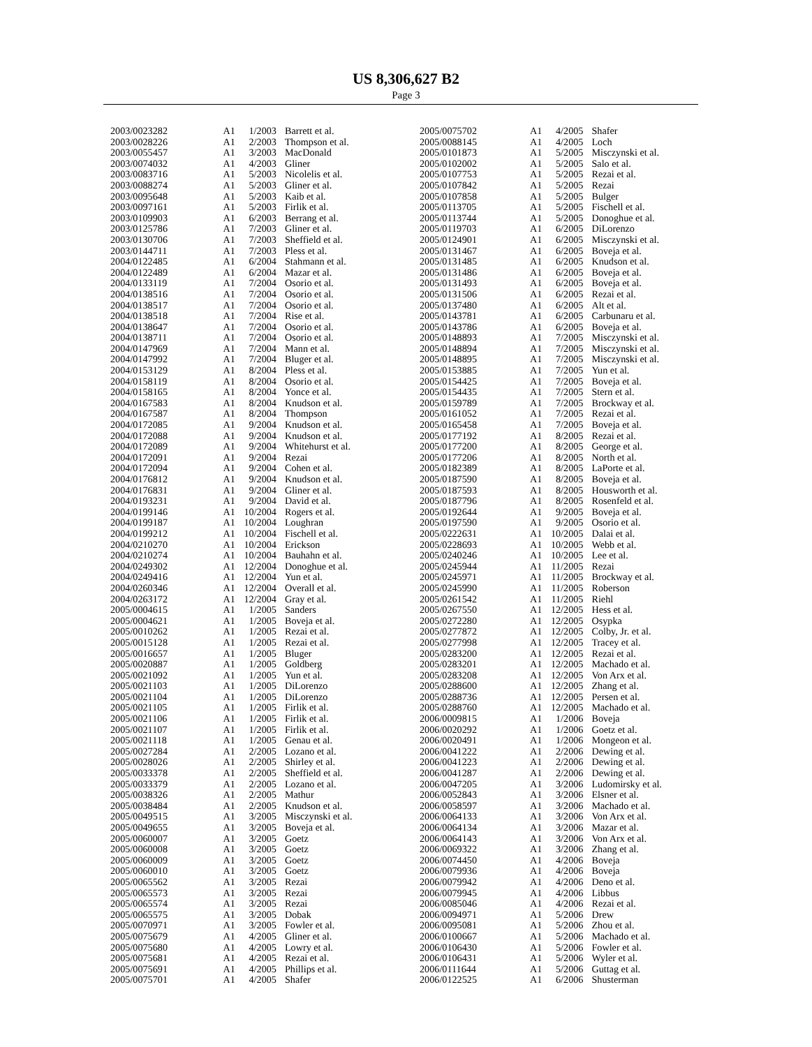US 8,306,627 B2
Page 3
| 2003/0023282 | A1 | 1/2003 | Barrett et al. |
| 2003/0028226 | A1 | 2/2003 | Thompson et al. |
| 2003/0055457 | A1 | 3/2003 | MacDonald |
| 2003/0074032 | A1 | 4/2003 | Gliner |
| 2003/0083716 | A1 | 5/2003 | Nicolelis et al. |
| 2003/0088274 | A1 | 5/2003 | Gliner et al. |
| 2003/0095648 | A1 | 5/2003 | Kaib et al. |
| 2003/0097161 | A1 | 5/2003 | Firlik et al. |
| 2003/0109903 | A1 | 6/2003 | Berrang et al. |
| 2003/0125786 | A1 | 7/2003 | Gliner et al. |
| 2003/0130706 | A1 | 7/2003 | Sheffield et al. |
| 2003/0144711 | A1 | 7/2003 | Pless et al. |
| 2004/0122485 | A1 | 6/2004 | Stahmann et al. |
| 2004/0122489 | A1 | 6/2004 | Mazar et al. |
| 2004/0133119 | A1 | 7/2004 | Osorio et al. |
| 2004/0138516 | A1 | 7/2004 | Osorio et al. |
| 2004/0138517 | A1 | 7/2004 | Osorio et al. |
| 2004/0138518 | A1 | 7/2004 | Rise et al. |
| 2004/0138647 | A1 | 7/2004 | Osorio et al. |
| 2004/0138711 | A1 | 7/2004 | Osorio et al. |
| 2004/0147969 | A1 | 7/2004 | Mann et al. |
| 2004/0147992 | A1 | 7/2004 | Bluger et al. |
| 2004/0153129 | A1 | 8/2004 | Pless et al. |
| 2004/0158119 | A1 | 8/2004 | Osorio et al. |
| 2004/0158165 | A1 | 8/2004 | Yonce et al. |
| 2004/0167583 | A1 | 8/2004 | Knudson et al. |
| 2004/0167587 | A1 | 8/2004 | Thompson |
| 2004/0172085 | A1 | 9/2004 | Knudson et al. |
| 2004/0172088 | A1 | 9/2004 | Knudson et al. |
| 2004/0172089 | A1 | 9/2004 | Whitehurst et al. |
| 2004/0172091 | A1 | 9/2004 | Rezai |
| 2004/0172094 | A1 | 9/2004 | Cohen et al. |
| 2004/0176812 | A1 | 9/2004 | Knudson et al. |
| 2004/0176831 | A1 | 9/2004 | Gliner et al. |
| 2004/0193231 | A1 | 9/2004 | David et al. |
| 2004/0199146 | A1 | 10/2004 | Rogers et al. |
| 2004/0199187 | A1 | 10/2004 | Loughran |
| 2004/0199212 | A1 | 10/2004 | Fischell et al. |
| 2004/0210270 | A1 | 10/2004 | Erickson |
| 2004/0210274 | A1 | 10/2004 | Bauhahn et al. |
| 2004/0249302 | A1 | 12/2004 | Donoghue et al. |
| 2004/0249416 | A1 | 12/2004 | Yun et al. |
| 2004/0260346 | A1 | 12/2004 | Overall et al. |
| 2004/0263172 | A1 | 12/2004 | Gray et al. |
| 2005/0004615 | A1 | 1/2005 | Sanders |
| 2005/0004621 | A1 | 1/2005 | Boveja et al. |
| 2005/0010262 | A1 | 1/2005 | Rezai et al. |
| 2005/0015128 | A1 | 1/2005 | Rezai et al. |
| 2005/0016657 | A1 | 1/2005 | Bluger |
| 2005/0020887 | A1 | 1/2005 | Goldberg |
| 2005/0021092 | A1 | 1/2005 | Yun et al. |
| 2005/0021103 | A1 | 1/2005 | DiLorenzo |
| 2005/0021104 | A1 | 1/2005 | DiLorenzo |
| 2005/0021105 | A1 | 1/2005 | Firlik et al. |
| 2005/0021106 | A1 | 1/2005 | Firlik et al. |
| 2005/0021107 | A1 | 1/2005 | Firlik et al. |
| 2005/0021118 | A1 | 1/2005 | Genau et al. |
| 2005/0027284 | A1 | 2/2005 | Lozano et al. |
| 2005/0028026 | A1 | 2/2005 | Shirley et al. |
| 2005/0033378 | A1 | 2/2005 | Sheffield et al. |
| 2005/0033379 | A1 | 2/2005 | Lozano et al. |
| 2005/0038326 | A1 | 2/2005 | Mathur |
| 2005/0038484 | A1 | 2/2005 | Knudson et al. |
| 2005/0049515 | A1 | 3/2005 | Misczynski et al. |
| 2005/0049655 | A1 | 3/2005 | Boveja et al. |
| 2005/0060007 | A1 | 3/2005 | Goetz |
| 2005/0060008 | A1 | 3/2005 | Goetz |
| 2005/0060009 | A1 | 3/2005 | Goetz |
| 2005/0060010 | A1 | 3/2005 | Goetz |
| 2005/0065562 | A1 | 3/2005 | Rezai |
| 2005/0065573 | A1 | 3/2005 | Rezai |
| 2005/0065574 | A1 | 3/2005 | Rezai |
| 2005/0065575 | A1 | 3/2005 | Dobak |
| 2005/0070971 | A1 | 3/2005 | Fowler et al. |
| 2005/0075679 | A1 | 4/2005 | Gliner et al. |
| 2005/0075680 | A1 | 4/2005 | Lowry et al. |
| 2005/0075681 | A1 | 4/2005 | Rezai et al. |
| 2005/0075691 | A1 | 4/2005 | Phillips et al. |
| 2005/0075701 | A1 | 4/2005 | Shafer |
| 2005/0075702 | A1 | 4/2005 | Shafer |
| 2005/0088145 | A1 | 4/2005 | Loch |
| 2005/0101873 | A1 | 5/2005 | Misczynski et al. |
| 2005/0102002 | A1 | 5/2005 | Salo et al. |
| 2005/0107753 | A1 | 5/2005 | Rezai et al. |
| 2005/0107842 | A1 | 5/2005 | Rezai |
| 2005/0107858 | A1 | 5/2005 | Bulger |
| 2005/0113705 | A1 | 5/2005 | Fischell et al. |
| 2005/0113744 | A1 | 5/2005 | Donoghue et al. |
| 2005/0119703 | A1 | 6/2005 | DiLorenzo |
| 2005/0124901 | A1 | 6/2005 | Misczynski et al. |
| 2005/0131467 | A1 | 6/2005 | Boveja et al. |
| 2005/0131485 | A1 | 6/2005 | Knudson et al. |
| 2005/0131486 | A1 | 6/2005 | Boveja et al. |
| 2005/0131493 | A1 | 6/2005 | Boveja et al. |
| 2005/0131506 | A1 | 6/2005 | Rezai et al. |
| 2005/0137480 | A1 | 6/2005 | Alt et al. |
| 2005/0143781 | A1 | 6/2005 | Carbunaru et al. |
| 2005/0143786 | A1 | 6/2005 | Boveja et al. |
| 2005/0148893 | A1 | 7/2005 | Misczynski et al. |
| 2005/0148894 | A1 | 7/2005 | Misczynski et al. |
| 2005/0148895 | A1 | 7/2005 | Misczynski et al. |
| 2005/0153885 | A1 | 7/2005 | Yun et al. |
| 2005/0154425 | A1 | 7/2005 | Boveja et al. |
| 2005/0154435 | A1 | 7/2005 | Stern et al. |
| 2005/0159789 | A1 | 7/2005 | Brockway et al. |
| 2005/0161052 | A1 | 7/2005 | Rezai et al. |
| 2005/0165458 | A1 | 7/2005 | Boveja et al. |
| 2005/0177192 | A1 | 8/2005 | Rezai et al. |
| 2005/0177200 | A1 | 8/2005 | George et al. |
| 2005/0177206 | A1 | 8/2005 | North et al. |
| 2005/0182389 | A1 | 8/2005 | LaPorte et al. |
| 2005/0187590 | A1 | 8/2005 | Boveja et al. |
| 2005/0187593 | A1 | 8/2005 | Housworth et al. |
| 2005/0187796 | A1 | 8/2005 | Rosenfeld et al. |
| 2005/0192644 | A1 | 9/2005 | Boveja et al. |
| 2005/0197590 | A1 | 9/2005 | Osorio et al. |
| 2005/0222631 | A1 | 10/2005 | Dalai et al. |
| 2005/0228693 | A1 | 10/2005 | Webb et al. |
| 2005/0240246 | A1 | 10/2005 | Lee et al. |
| 2005/0245944 | A1 | 11/2005 | Rezai |
| 2005/0245971 | A1 | 11/2005 | Brockway et al. |
| 2005/0245990 | A1 | 11/2005 | Roberson |
| 2005/0261542 | A1 | 11/2005 | Riehl |
| 2005/0267550 | A1 | 12/2005 | Hess et al. |
| 2005/0272280 | A1 | 12/2005 | Osypka |
| 2005/0277872 | A1 | 12/2005 | Colby, Jr. et al. |
| 2005/0277998 | A1 | 12/2005 | Tracey et al. |
| 2005/0283200 | A1 | 12/2005 | Rezai et al. |
| 2005/0283201 | A1 | 12/2005 | Machado et al. |
| 2005/0283208 | A1 | 12/2005 | Von Arx et al. |
| 2005/0288600 | A1 | 12/2005 | Zhang et al. |
| 2005/0288736 | A1 | 12/2005 | Persen et al. |
| 2005/0288760 | A1 | 12/2005 | Machado et al. |
| 2006/0009815 | A1 | 1/2006 | Boveja |
| 2006/0020292 | A1 | 1/2006 | Goetz et al. |
| 2006/0020491 | A1 | 1/2006 | Mongeon et al. |
| 2006/0041222 | A1 | 2/2006 | Dewing et al. |
| 2006/0041223 | A1 | 2/2006 | Dewing et al. |
| 2006/0041287 | A1 | 2/2006 | Dewing et al. |
| 2006/0047205 | A1 | 3/2006 | Ludomirsky et al. |
| 2006/0052843 | A1 | 3/2006 | Elsner et al. |
| 2006/0058597 | A1 | 3/2006 | Machado et al. |
| 2006/0064133 | A1 | 3/2006 | Von Arx et al. |
| 2006/0064134 | A1 | 3/2006 | Mazar et al. |
| 2006/0064143 | A1 | 3/2006 | Von Arx et al. |
| 2006/0069322 | A1 | 3/2006 | Zhang et al. |
| 2006/0074450 | A1 | 4/2006 | Boveja |
| 2006/0079936 | A1 | 4/2006 | Boveja |
| 2006/0079942 | A1 | 4/2006 | Deno et al. |
| 2006/0079945 | A1 | 4/2006 | Libbus |
| 2006/0085046 | A1 | 4/2006 | Rezai et al. |
| 2006/0094971 | A1 | 5/2006 | Drew |
| 2006/0095081 | A1 | 5/2006 | Zhou et al. |
| 2006/0100667 | A1 | 5/2006 | Machado et al. |
| 2006/0106430 | A1 | 5/2006 | Fowler et al. |
| 2006/0106431 | A1 | 5/2006 | Wyler et al. |
| 2006/0111644 | A1 | 5/2006 | Guttag et al. |
| 2006/0122525 | A1 | 6/2006 | Shusterman |